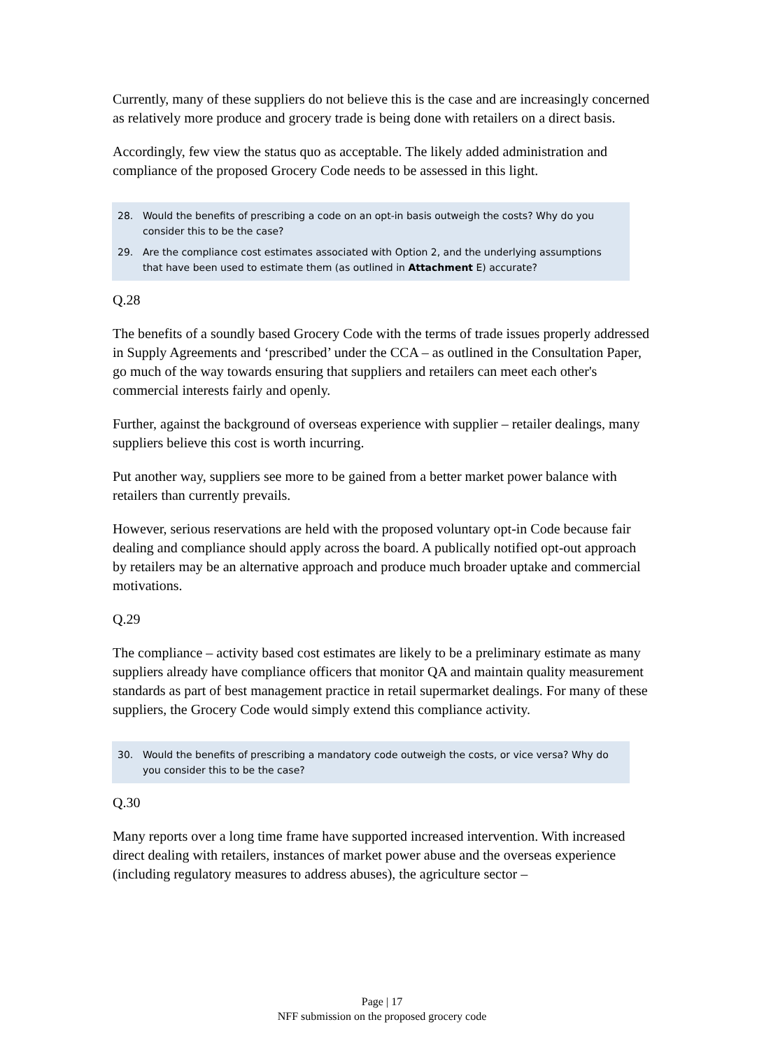Currently, many of these suppliers do not believe this is the case and are increasingly concerned as relatively more produce and grocery trade is being done with retailers on a direct basis.
Accordingly, few view the status quo as acceptable. The likely added administration and compliance of the proposed Grocery Code needs to be assessed in this light.
28. Would the benefits of prescribing a code on an opt-in basis outweigh the costs? Why do you consider this to be the case?
29. Are the compliance cost estimates associated with Option 2, and the underlying assumptions that have been used to estimate them (as outlined in Attachment E) accurate?
Q.28
The benefits of a soundly based Grocery Code with the terms of trade issues properly addressed in Supply Agreements and ‘prescribed’ under the CCA – as outlined in the Consultation Paper, go much of the way towards ensuring that suppliers and retailers can meet each other's commercial interests fairly and openly.
Further, against the background of overseas experience with supplier – retailer dealings, many suppliers believe this cost is worth incurring.
Put another way, suppliers see more to be gained from a better market power balance with retailers than currently prevails.
However, serious reservations are held with the proposed voluntary opt-in Code because fair dealing and compliance should apply across the board. A publically notified opt-out approach by retailers may be an alternative approach and produce much broader uptake and commercial motivations.
Q.29
The compliance – activity based cost estimates are likely to be a preliminary estimate as many suppliers already have compliance officers that monitor QA and maintain quality measurement standards as part of best management practice in retail supermarket dealings. For many of these suppliers, the Grocery Code would simply extend this compliance activity.
30. Would the benefits of prescribing a mandatory code outweigh the costs, or vice versa? Why do you consider this to be the case?
Q.30
Many reports over a long time frame have supported increased intervention. With increased direct dealing with retailers, instances of market power abuse and the overseas experience (including regulatory measures to address abuses), the agriculture sector –
Page | 17
NFF submission on the proposed grocery code